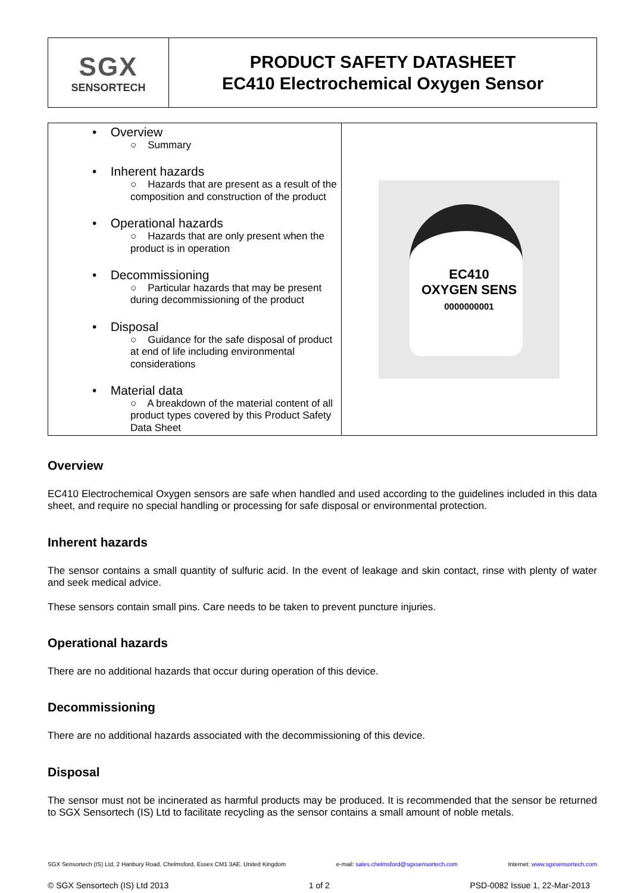| SGX SENSORTECH | PRODUCT SAFETY DATASHEET EC410 Electrochemical Oxygen Sensor |
| • Overview ○ Summary • Inherent hazards ○ Hazards that are present as a result of the composition and construction of the product • Operational hazards ○ Hazards that are only present when the product is in operation • Decommissioning ○ Particular hazards that may be present during decommissioning of the product • Disposal ○ Guidance for the safe disposal of product at end of life including environmental considerations • Material data ○ A breakdown of the material content of all product types covered by this Product Safety Data Sheet | EC410 OXYGEN SENS 0000000001 |
Overview
EC410 Electrochemical Oxygen sensors are safe when handled and used according to the guidelines included in this data sheet, and require no special handling or processing for safe disposal or environmental protection.
Inherent hazards
The sensor contains a small quantity of sulfuric acid. In the event of leakage and skin contact, rinse with plenty of water and seek medical advice.
These sensors contain small pins. Care needs to be taken to prevent puncture injuries.
Operational hazards
There are no additional hazards that occur during operation of this device.
Decommissioning
There are no additional hazards associated with the decommissioning of this device.
Disposal
The sensor must not be incinerated as harmful products may be produced. It is recommended that the sensor be returned to SGX Sensortech (IS) Ltd to facilitate recycling as the sensor contains a small amount of noble metals.
SGX Sensortech (IS) Ltd, 2 Hanbury Road, Chelmsford, Essex CM1 3AE. United Kingdom e-mail: sales.chelmsford@sgxsensortech.com Internet: www.sgxsensortech.com
© SGX Sensortech (IS) Ltd 2013 1 of 2 PSD-0082 Issue 1, 22-Mar-2013